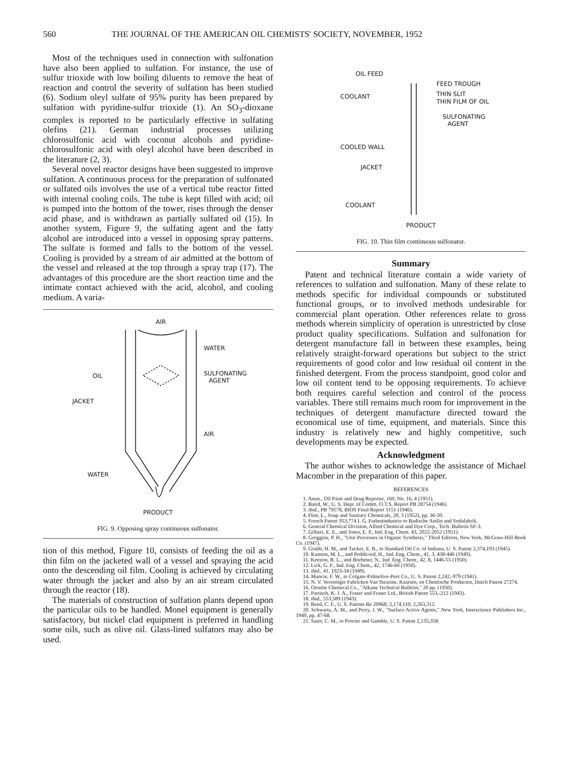560 THE JOURNAL OF THE AMERICAN OIL CHEMISTS' SOCIETY, NOVEMBER, 1952
Most of the techniques used in connection with sulfonation have also been applied to sulfation. For instance, the use of sulfur trioxide with low boiling diluents to remove the heat of reaction and control the severity of sulfation has been studied (6). Sodium oleyl sulfate of 95% purity has been prepared by sulfation with pyridine-sulfur trioxide (1). An SO<sub>3</sub>-dioxane complex is reported to be particularly effective in sulfating olefins (21). German industrial processes utilizing chlorosulfonic acid with coconut alcohols and pyridine-chlorosulfonic acid with oleyl alcohol have been described in the literature (2, 3).
Several novel reactor designs have been suggested to improve sulfation. A continuous process for the preparation of sulfonated or sulfated oils involves the use of a vertical tube reactor fitted with internal cooling coils. The tube is kept filled with acid; oil is pumped into the bottom of the tower, rises through the denser acid phase, and is withdrawn as partially sulfated oil (15). In another system, Figure 9, the sulfating agent and the fatty alcohol are introduced into a vessel in opposing spray patterns. The sulfate is formed and falls to the bottom of the vessel. Cooling is provided by a stream of air admitted at the bottom of the vessel and released at the top through a spray trap (17). The advantages of this procedure are the short reaction time and the intimate contact achieved with the acid, alcohol, and cooling medium. A varia-
AIR
WATER
OIL
SULFONATING
AGENT
JACKET
AIR
WATER
PRODUCT
FIG. 9. Opposing spray continuous sulfonator.
tion of this method, Figure 10, consists of feeding the oil as a thin film on the jacketed wall of a vessel and spraying the acid onto the descending oil film. Cooling is achieved by circulating water through the jacket and also by an air stream circulated through the reactor (18).
The materials of construction of sulfation plants depend upon the particular oils to be handled. Monel equipment is generally satisfactory, but nickel clad equipment is preferred in handling some oils, such as olive oil. Glass-lined sulfators may also be used.
OIL FEED
FEED TROUGH
COOLANT
THIN SLIT
THIN FILM OF OIL
SULFONATING
AGENT
COOLED WALL
JACKET
COOLANT
PRODUCT
FIG. 10. Thin film continuous sulfonator.
Summary
Patent and technical literature contain a wide variety of references to sulfation and sulfonation. Many of these relate to methods specific for individual compounds or substituted functional groups, or to involved methods undesirable for commercial plant operation. Other references relate to gross methods wherein simplicity of operation is unrestricted by close product quality specifications. Sulfation and sulfonation for detergent manufacture fall in between these examples, being relatively straight-forward operations but subject to the strict requirements of good color and low residual oil content in the finished detergent. From the process standpoint, good color and low oil content tend to be opposing requirements. To achieve both requires careful selection and control of the process variables. There still remains much room for improvement in the techniques of detergent manufacture directed toward the economical use of time, equipment, and materials. Since this industry is relatively new and highly competitive, such developments may be expected.
Acknowledgment
The author wishes to acknowledge the assistance of Michael Macomber in the preparation of this paper.
REFERENCES
1. Anon., Oil Paint and Drug Reporter, 160, No. 16, 4 (1951).
2. Baird, W., U. S. Dept. of Comm. O.T.S. Report PB 28754 (1946).
3. ibid., PB 79578, BIOS Final Report 1151 (1946).
4. Flett, L., Soap and Sanitary Chemicals, 28, 3 (1952), pp. 36-39.
5. French Patent 953,774 I. G. Farbenindustrie to Badische Anilin and Sodafabrik.
6. General Chemical Division, Allied Chemical and Dye Corp., Tech. Bulletin SF-3.
7. Gilbert, E. E., and Jones, E. P., Ind. Eng. Chem. 43, 2022-2052 (1951).
8. Groggins, P. H., "Unit Processes in Organic Synthesis," Third Edition, New York, McGraw-Hill Book Co. (1947).
9. Grubb, H. M., and Tucker, E. B., to Standard Oil Co. of Indiana, U. S. Patent 2,374,193 (1945).
10. Kastens, M. L., and Peddicord, H., Ind. Eng. Chem., 41, 3, 438-446 (1949).
11. Kenyon, R. L., and Boehmer, N., Ind. Eng. Chem., 42, 8, 1446-55 (1950).
12. Lick, G. F., Ind. Eng. Chem., 42, 1746-60 (1950).
13. ibid., 41, 1923-34 (1949).
14. Muncie, F. W., to Colgate-Palmolive-Peet Co., U. S. Patent 2,242,-979 (1941).
15. N. V. Vereenigie Fabricken Van Stearine, Kaarsen, en Chemische Producten, Dutch Patent 27274.
16. Oronite Chemical Co., "Alkane Technical Bulletin," 20 pp. (1950).
17. Partisch, K. J. A., Fraser and Fraser Ltd., British Patent 553,-212 (1943).
18. ibid., 553,589 (1943).
19. Reed, C. F., U. S. Patents Re 20968; 2,174,110; 2,263,312.
20. Schwartz, A. M., and Perry, J. W., "Surface Active Agents," New York, Interscience Publishers Inc., 1949, pp. 47-68.
21. Suter, C. M., to Procter and Gamble, U. S. Patent 2,135,358.